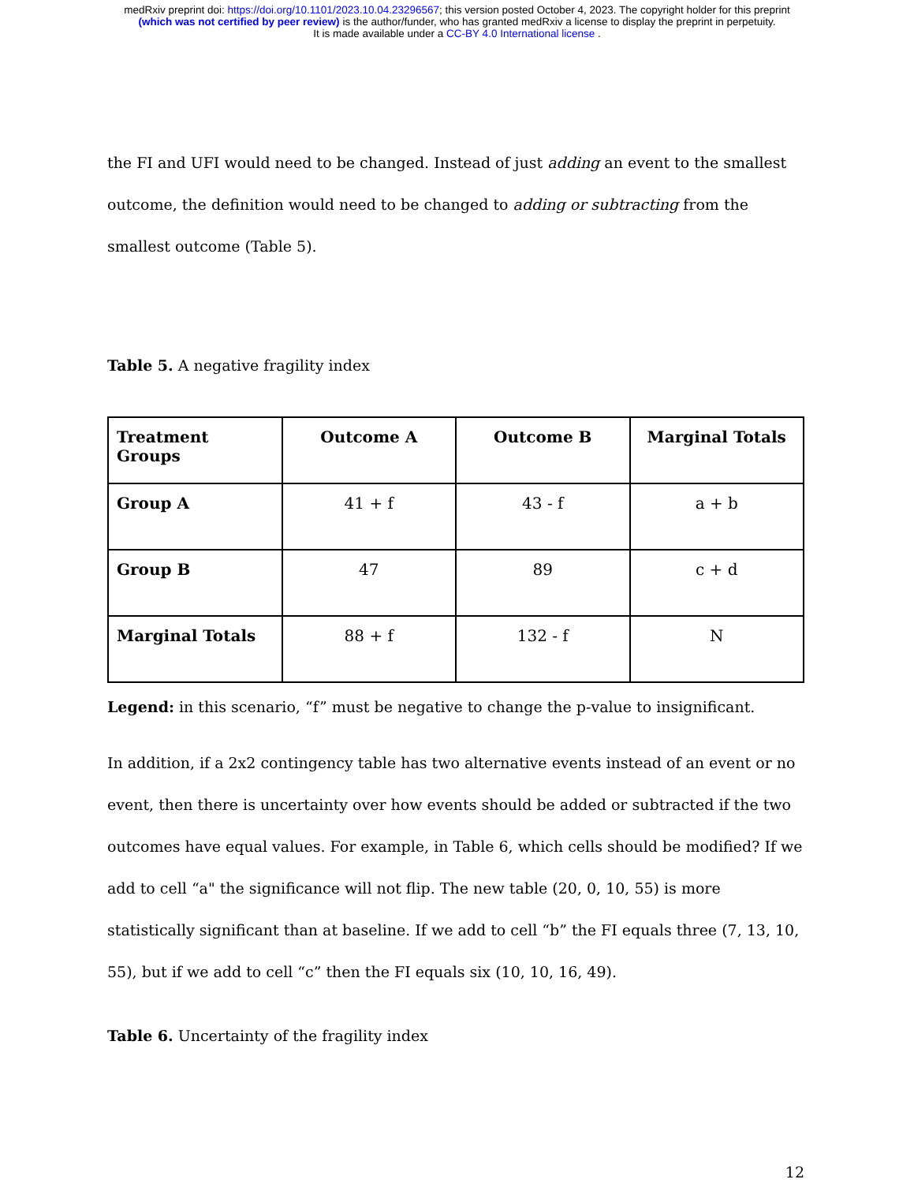medRxiv preprint doi: https://doi.org/10.1101/2023.10.04.23296567; this version posted October 4, 2023. The copyright holder for this preprint
(which was not certified by peer review) is the author/funder, who has granted medRxiv a license to display the preprint in perpetuity.
It is made available under a CC-BY 4.0 International license .
the FI and UFI would need to be changed. Instead of just adding an event to the smallest outcome, the definition would need to be changed to adding or subtracting from the smallest outcome (Table 5).
Table 5. A negative fragility index
| Treatment Groups | Outcome A | Outcome B | Marginal Totals |
| --- | --- | --- | --- |
| Group A | 41 + f | 43 - f | a + b |
| Group B | 47 | 89 | c + d |
| Marginal Totals | 88 + f | 132 - f | N |
Legend: in this scenario, “f” must be negative to change the p-value to insignificant.
In addition, if a 2x2 contingency table has two alternative events instead of an event or no event, then there is uncertainty over how events should be added or subtracted if the two outcomes have equal values. For example, in Table 6, which cells should be modified? If we add to cell “a" the significance will not flip. The new table (20, 0, 10, 55) is more statistically significant than at baseline. If we add to cell “b” the FI equals three (7, 13, 10, 55), but if we add to cell “c” then the FI equals six (10, 10, 16, 49).
Table 6. Uncertainty of the fragility index
12